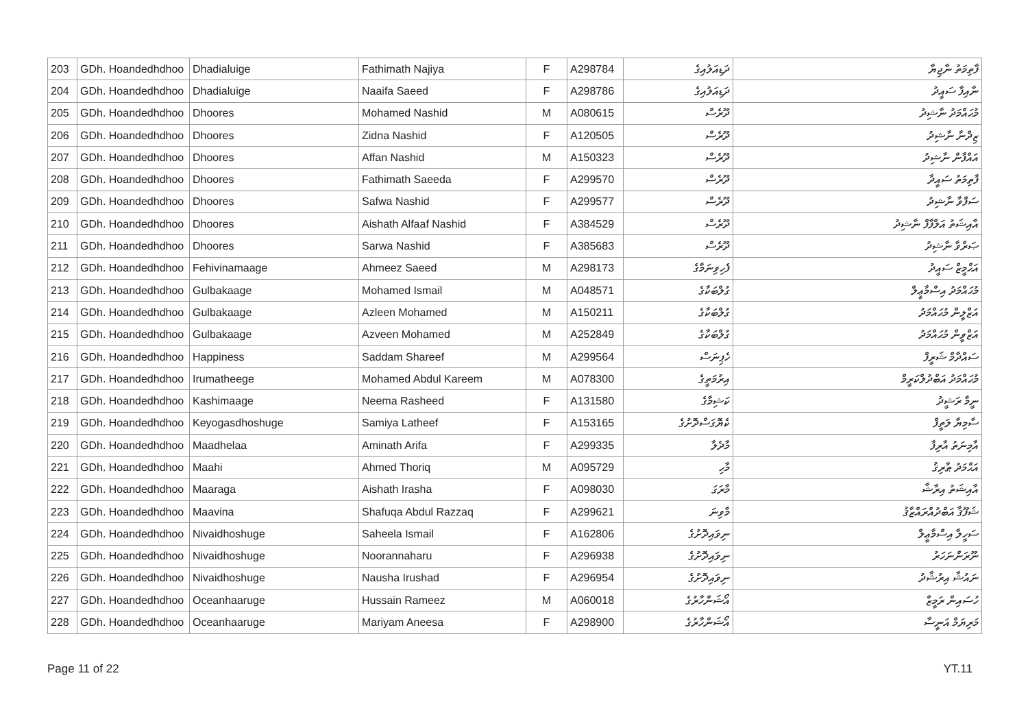| 203 | GDh. Hoandedhdhoo | Dhadialuige | Fathimath Najiya | F | A298784 | ދަޑިއަލުއިގެ | ފާތިމަތު ނާޖިޔާ |
| 204 | GDh. Hoandedhdhoo | Dhadialuige | Naaifa Saeed | F | A298786 | ދަޑިއަލުއިގެ | ނާއިފާ ސައީދު |
| 205 | GDh. Hoandedhdhoo | Dhoores | Mohamed Nashid | M | A080615 | ދޫރެސް | މުޙައްމަދު ނާޝިދު |
| 206 | GDh. Hoandedhdhoo | Dhoores | Zidna Nashid | F | A120505 | ދޫރެސް | ޒިދްނާ ނާޝިދު |
| 207 | GDh. Hoandedhdhoo | Dhoores | Affan Nashid | M | A150323 | ދޫރެސް | އައްފާން ނާޝިދު |
| 208 | GDh. Hoandedhdhoo | Dhoores | Fathimath Saeeda | F | A299570 | ދޫރެސް | ފާތިމަތު ސައީދާ |
| 209 | GDh. Hoandedhdhoo | Dhoores | Safwa Nashid | F | A299577 | ދޫރެސް | ސަފްވާ ނާޝިދު |
| 210 | GDh. Hoandedhdhoo | Dhoores | Aishath Alfaaf Nashid | F | A384529 | ދޫރެސް | އާއިޝަތު އަލްފާފް ނާޝިދު |
| 211 | GDh. Hoandedhdhoo | Dhoores | Sarwa Nashid | F | A385683 | ދޫރެސް | ޞަރްވާ ނާޝިދު |
| 212 | GDh. Hoandedhdhoo | Fehivinamaage | Ahmeez Saeed | M | A298173 | ފެހިވިނަމާގެ | އަޙްމީޒް ސައީދު |
| 213 | GDh. Hoandedhdhoo | Gulbakaage | Mohamed Ismail | M | A048571 | ގުލްބަކާގެ | މުޙައްމަދު އިސްމާޢީލް |
| 214 | GDh. Hoandedhdhoo | Gulbakaage | Azleen Mohamed | M | A150211 | ގުލްބަކާގެ | އަޒްލީން މުޙައްމަދު |
| 215 | GDh. Hoandedhdhoo | Gulbakaage | Azveen Mohamed | M | A252849 | ގުލްބަކާގެ | އަޒްވީން މުޙައްމަދު |
| 216 | GDh. Hoandedhdhoo | Happiness | Saddam Shareef | M | A299564 | ހެޕިނަސް | ސައްދާމް ޝަރީފް |
| 217 | GDh. Hoandedhdhoo | Irumatheege | Mohamed Abdul Kareem | M | A078300 | އިރުމަތީގެ | މުޙައްމަދު އަބްދުލްކަރީމް |
| 218 | GDh. Hoandedhdhoo | Kashimaage | Neema Rasheed | F | A131580 | ކަޝިމާގެ | ނީމާ ރަޝީދު |
| 219 | GDh. Hoandedhdhoo | Keyogasdhoshuge | Samiya Latheef | F | A153165 | ކެޔޮގަސްދޮށުގެ | ސާމިޔާ ލަތީފް |
| 220 | GDh. Hoandedhdhoo | Maadhelaa | Aminath Arifa | F | A299335 | މާދެލާ | އާމިނަތު އާރިފާ |
| 221 | GDh. Hoandedhdhoo | Maahi | Ahmed Thoriq | M | A095729 | މާހި | އަޙްމަދު ޠާރިޤު |
| 222 | GDh. Hoandedhdhoo | Maaraga | Aishath Irasha | F | A098030 | މާރަގަ | އާއިޝަތު އިރާޝާ |
| 223 | GDh. Hoandedhdhoo | Maavina | Shafuqa Abdul Razzaq | F | A299621 | މާވިނަ | ޝަފޫޤާ އަބްދުއްރައްޒާޤު |
| 224 | GDh. Hoandedhdhoo | Nivaidhoshuge | Saheela Ismail | F | A162806 | ނިވައިދޮށުގެ | ސަހީލާ އިސްމާޢީލް |
| 225 | GDh. Hoandedhdhoo | Nivaidhoshuge | Noorannaharu | F | A296938 | ނިވައިދޮށުގެ | ނޫރަންނަހަރު |
| 226 | GDh. Hoandedhdhoo | Nivaidhoshuge | Nausha Irushad | F | A296954 | ނިވައިދޮށުގެ | ނައުޝާ އިރުޝާދު |
| 227 | GDh. Hoandedhdhoo | Oceanhaaruge | Hussain Rameez | M | A060018 | އޯޝަންހާރުގެ | ހުސައިން ރަމީޒް |
| 228 | GDh. Hoandedhdhoo | Oceanhaaruge | Mariyam Aneesa | F | A298900 | އޯޝަންހާރުގެ | މަރިޔަމް އަނީސާ |
Page 11 of 22 YT.11